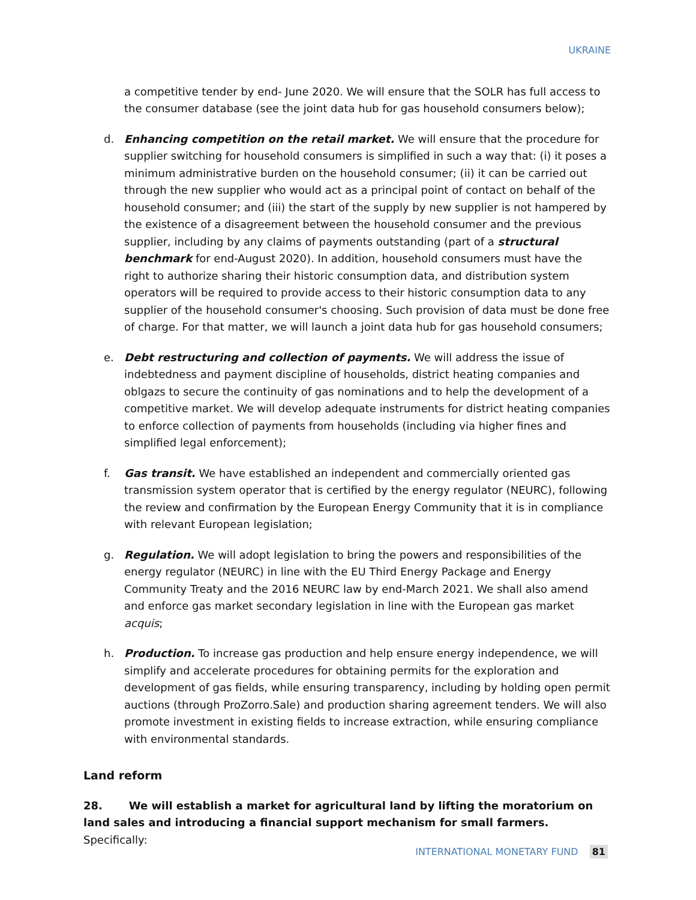UKRAINE
a competitive tender by end- June 2020. We will ensure that the SOLR has full access to the consumer database (see the joint data hub for gas household consumers below);
d. Enhancing competition on the retail market. We will ensure that the procedure for supplier switching for household consumers is simplified in such a way that: (i) it poses a minimum administrative burden on the household consumer; (ii) it can be carried out through the new supplier who would act as a principal point of contact on behalf of the household consumer; and (iii) the start of the supply by new supplier is not hampered by the existence of a disagreement between the household consumer and the previous supplier, including by any claims of payments outstanding (part of a structural benchmark for end-August 2020). In addition, household consumers must have the right to authorize sharing their historic consumption data, and distribution system operators will be required to provide access to their historic consumption data to any supplier of the household consumer's choosing. Such provision of data must be done free of charge. For that matter, we will launch a joint data hub for gas household consumers;
e. Debt restructuring and collection of payments. We will address the issue of indebtedness and payment discipline of households, district heating companies and oblgazs to secure the continuity of gas nominations and to help the development of a competitive market. We will develop adequate instruments for district heating companies to enforce collection of payments from households (including via higher fines and simplified legal enforcement);
f. Gas transit. We have established an independent and commercially oriented gas transmission system operator that is certified by the energy regulator (NEURC), following the review and confirmation by the European Energy Community that it is in compliance with relevant European legislation;
g. Regulation. We will adopt legislation to bring the powers and responsibilities of the energy regulator (NEURC) in line with the EU Third Energy Package and Energy Community Treaty and the 2016 NEURC law by end-March 2021. We shall also amend and enforce gas market secondary legislation in line with the European gas market acquis;
h. Production. To increase gas production and help ensure energy independence, we will simplify and accelerate procedures for obtaining permits for the exploration and development of gas fields, while ensuring transparency, including by holding open permit auctions (through ProZorro.Sale) and production sharing agreement tenders. We will also promote investment in existing fields to increase extraction, while ensuring compliance with environmental standards.
Land reform
28. We will establish a market for agricultural land by lifting the moratorium on land sales and introducing a financial support mechanism for small farmers. Specifically:
INTERNATIONAL MONETARY FUND 81